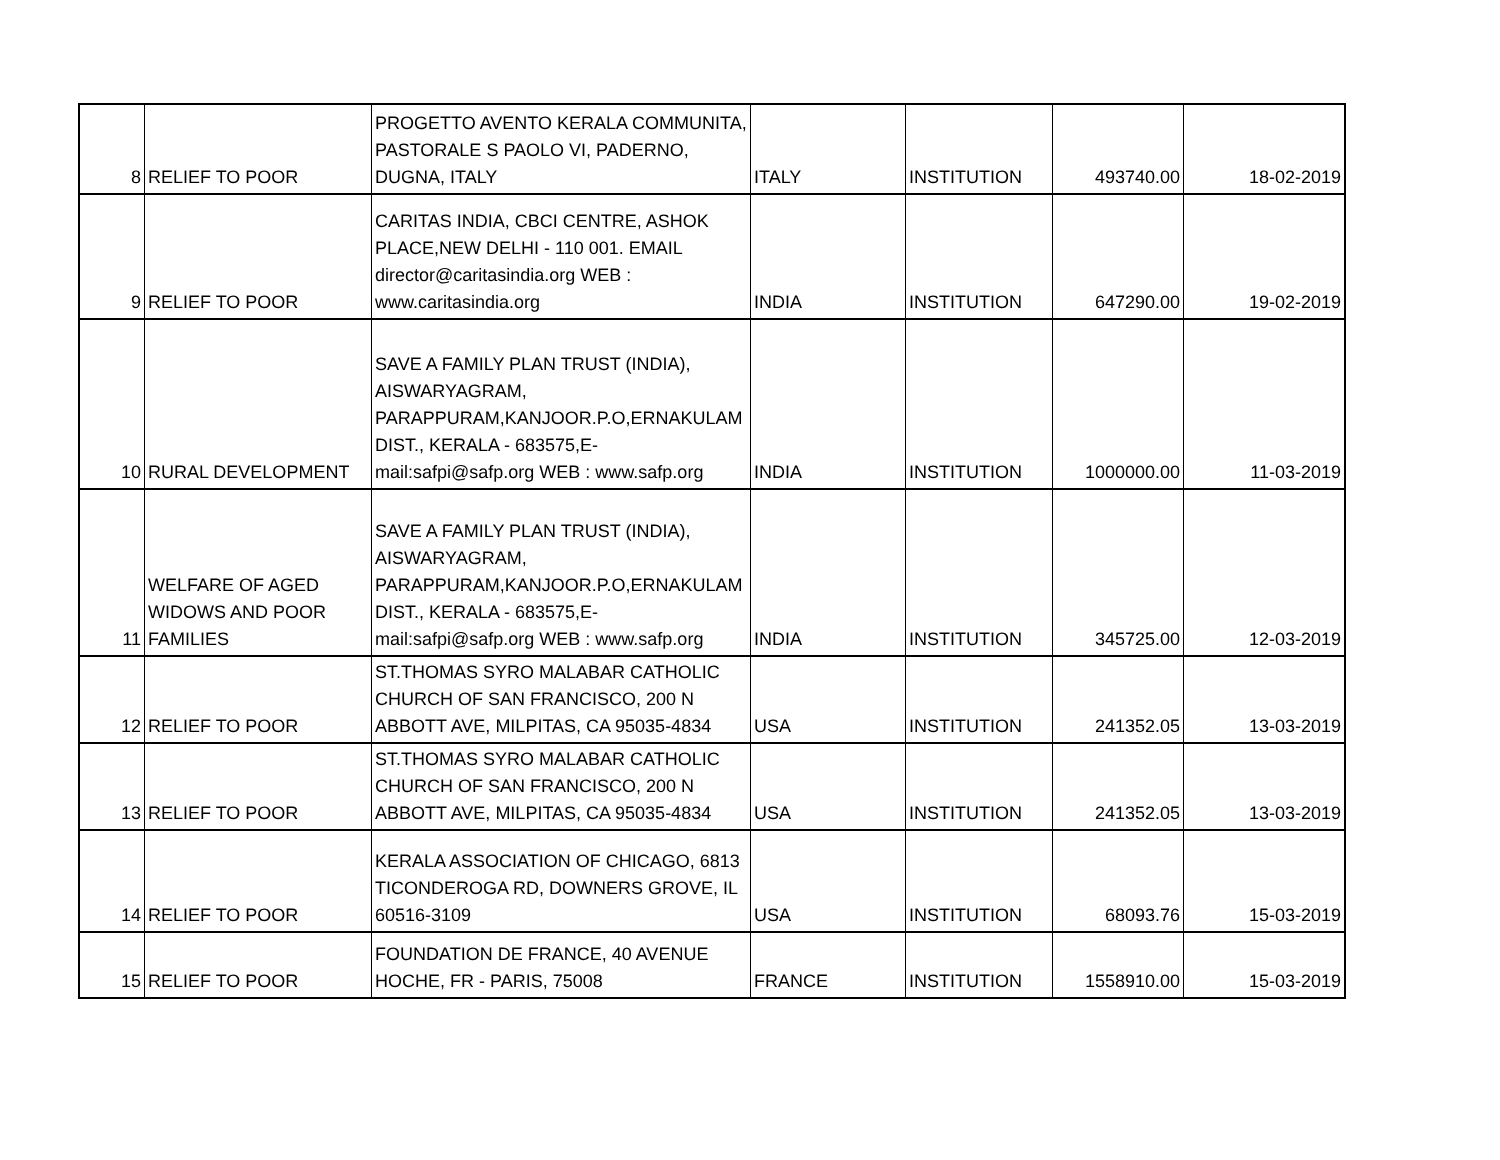| 8 | RELIEF TO POOR | PROGETTO AVENTO KERALA COMMUNITA, PASTORALE S PAOLO VI, PADERNO, DUGNA, ITALY | ITALY | INSTITUTION | 493740.00 | 18-02-2019 |
| 9 | RELIEF TO POOR | CARITAS INDIA, CBCI CENTRE, ASHOK PLACE,NEW DELHI - 110 001. EMAIL director@caritasindia.org WEB : www.caritasindia.org | INDIA | INSTITUTION | 647290.00 | 19-02-2019 |
| 10 | RURAL DEVELOPMENT | SAVE A FAMILY PLAN TRUST (INDIA), AISWARYAGRAM, PARAPPURAM,KANJOOR.P.O,ERNAKULAM DIST., KERALA - 683575,E-mail:safpi@safp.org WEB : www.safp.org | INDIA | INSTITUTION | 1000000.00 | 11-03-2019 |
| 11 | WELFARE OF AGED WIDOWS AND POOR FAMILIES | SAVE A FAMILY PLAN TRUST (INDIA), AISWARYAGRAM, PARAPPURAM,KANJOOR.P.O,ERNAKULAM DIST., KERALA - 683575,E-mail:safpi@safp.org WEB : www.safp.org | INDIA | INSTITUTION | 345725.00 | 12-03-2019 |
| 12 | RELIEF TO POOR | ST.THOMAS SYRO MALABAR CATHOLIC CHURCH OF SAN FRANCISCO, 200 N ABBOTT AVE, MILPITAS, CA 95035-4834 | USA | INSTITUTION | 241352.05 | 13-03-2019 |
| 13 | RELIEF TO POOR | ST.THOMAS SYRO MALABAR CATHOLIC CHURCH OF SAN FRANCISCO, 200 N ABBOTT AVE, MILPITAS, CA 95035-4834 | USA | INSTITUTION | 241352.05 | 13-03-2019 |
| 14 | RELIEF TO POOR | KERALA ASSOCIATION OF CHICAGO, 6813 TICONDEROGA RD, DOWNERS GROVE, IL 60516-3109 | USA | INSTITUTION | 68093.76 | 15-03-2019 |
| 15 | RELIEF TO POOR | FOUNDATION DE FRANCE, 40 AVENUE HOCHE, FR - PARIS, 75008 | FRANCE | INSTITUTION | 1558910.00 | 15-03-2019 |